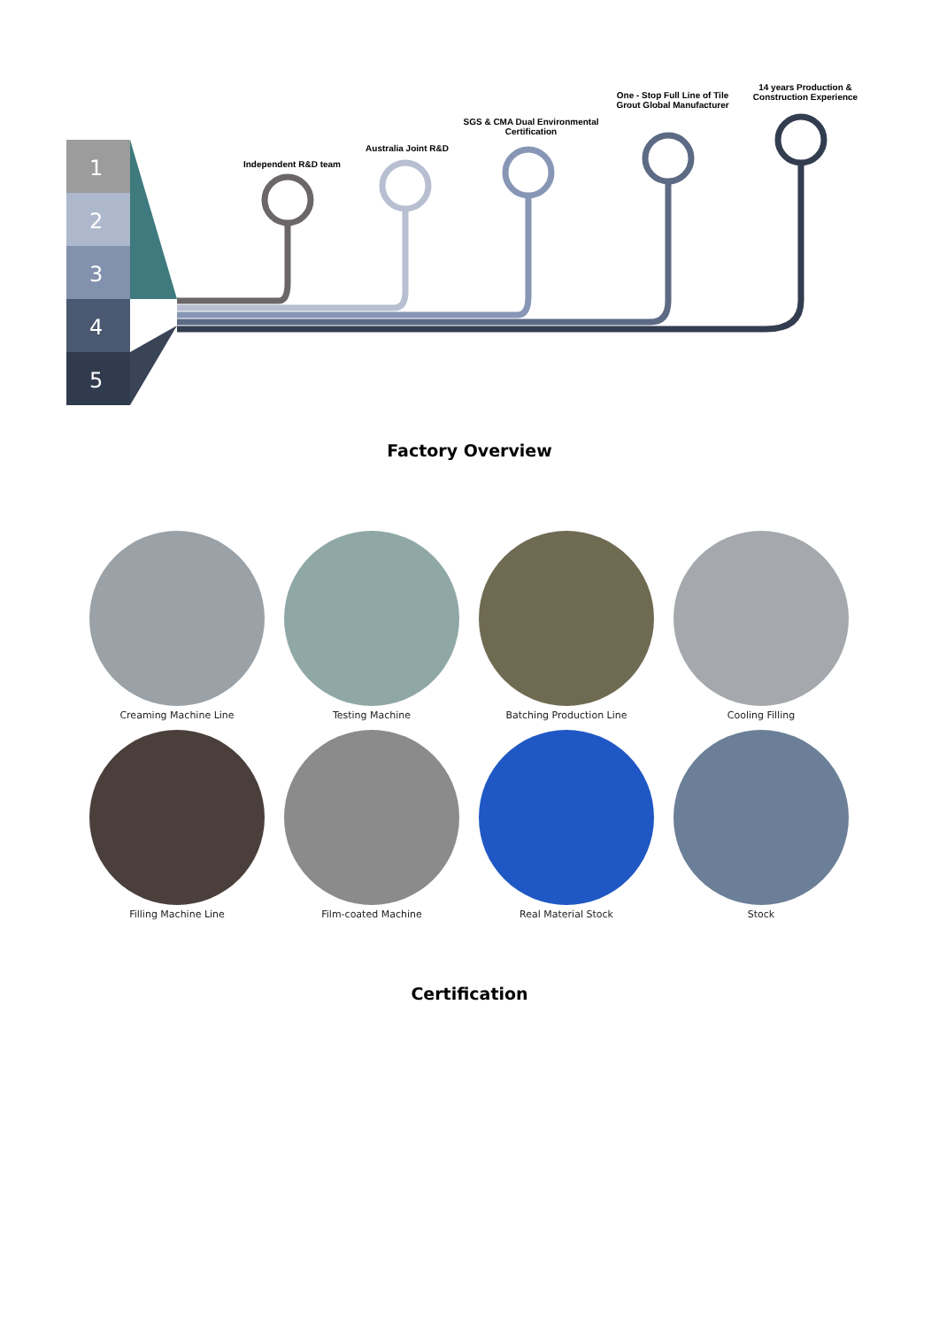1
2
3
4
5
Independent R&D team
Australia Joint R&D
SGS & CMA Dual Environmental Certification
One - Stop Full Line of Tile Grout Global Manufacturer
14 years Production & Construction Experience
Factory Overview
Creaming Machine Line
Testing Machine
Batching Production Line
Cooling Filling
Filling Machine Line
Film-coated Machine
Real Material Stock
Stock
Certification